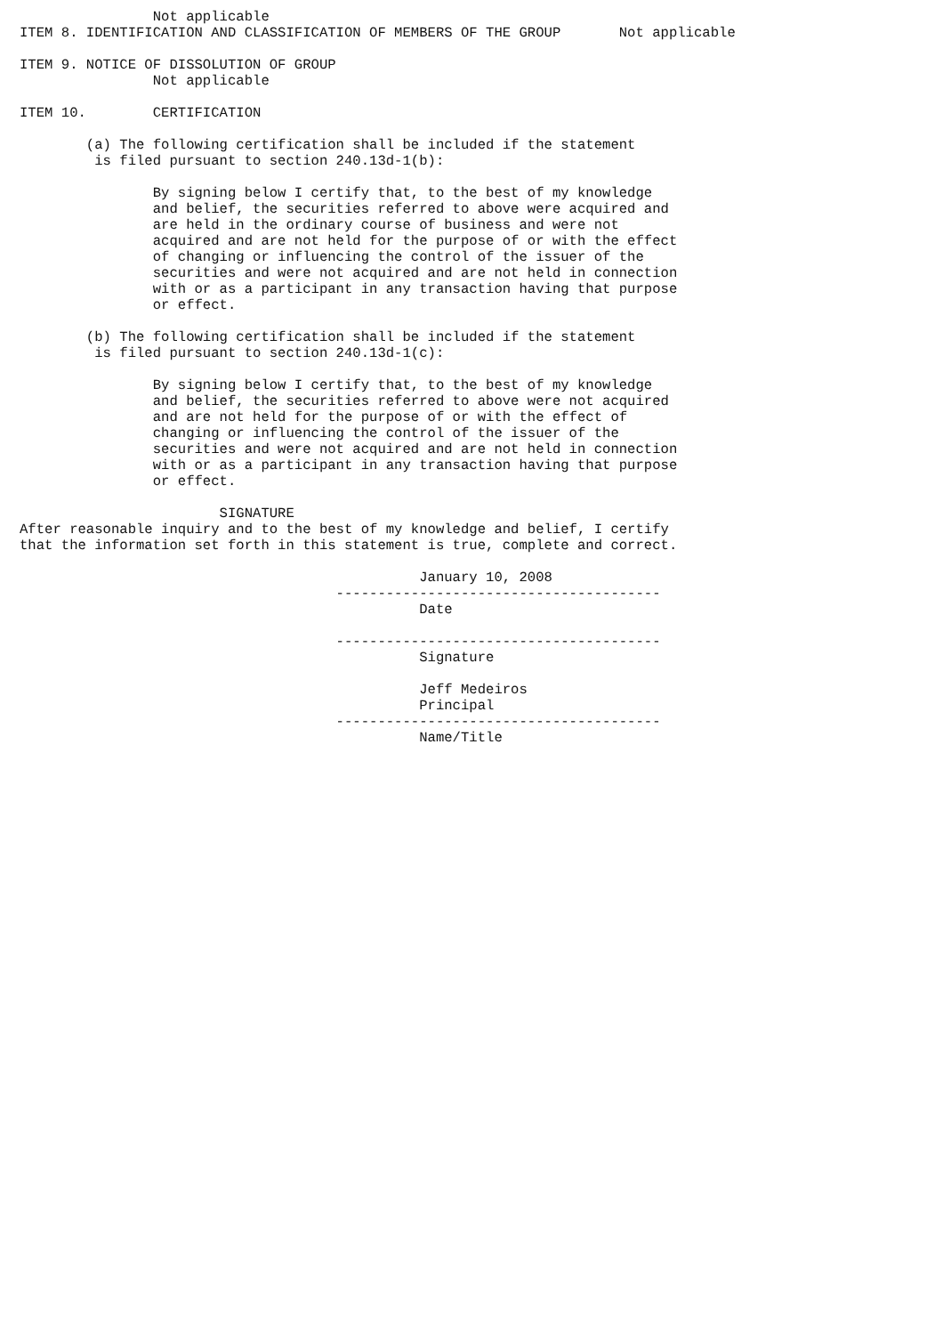Not applicable
ITEM 8. IDENTIFICATION AND CLASSIFICATION OF MEMBERS OF THE GROUP       Not applicable

ITEM 9. NOTICE OF DISSOLUTION OF GROUP
                Not applicable

ITEM 10.        CERTIFICATION

        (a) The following certification shall be included if the statement
         is filed pursuant to section 240.13d-1(b):

                By signing below I certify that, to the best of my knowledge
                and belief, the securities referred to above were acquired and
                are held in the ordinary course of business and were not
                acquired and are not held for the purpose of or with the effect
                of changing or influencing the control of the issuer of the
                securities and were not acquired and are not held in connection
                with or as a participant in any transaction having that purpose
                or effect.

        (b) The following certification shall be included if the statement
         is filed pursuant to section 240.13d-1(c):

                By signing below I certify that, to the best of my knowledge
                and belief, the securities referred to above were not acquired
                and are not held for the purpose of or with the effect of
                changing or influencing the control of the issuer of the
                securities and were not acquired and are not held in connection
                with or as a participant in any transaction having that purpose
                or effect.

                        SIGNATURE
After reasonable inquiry and to the best of my knowledge and belief, I certify
that the information set forth in this statement is true, complete and correct.

                                                January 10, 2008
                                      ---------------------------------------
                                                Date

                                      ---------------------------------------
                                                Signature

                                                Jeff Medeiros
                                                Principal
                                      ---------------------------------------
                                                Name/Title